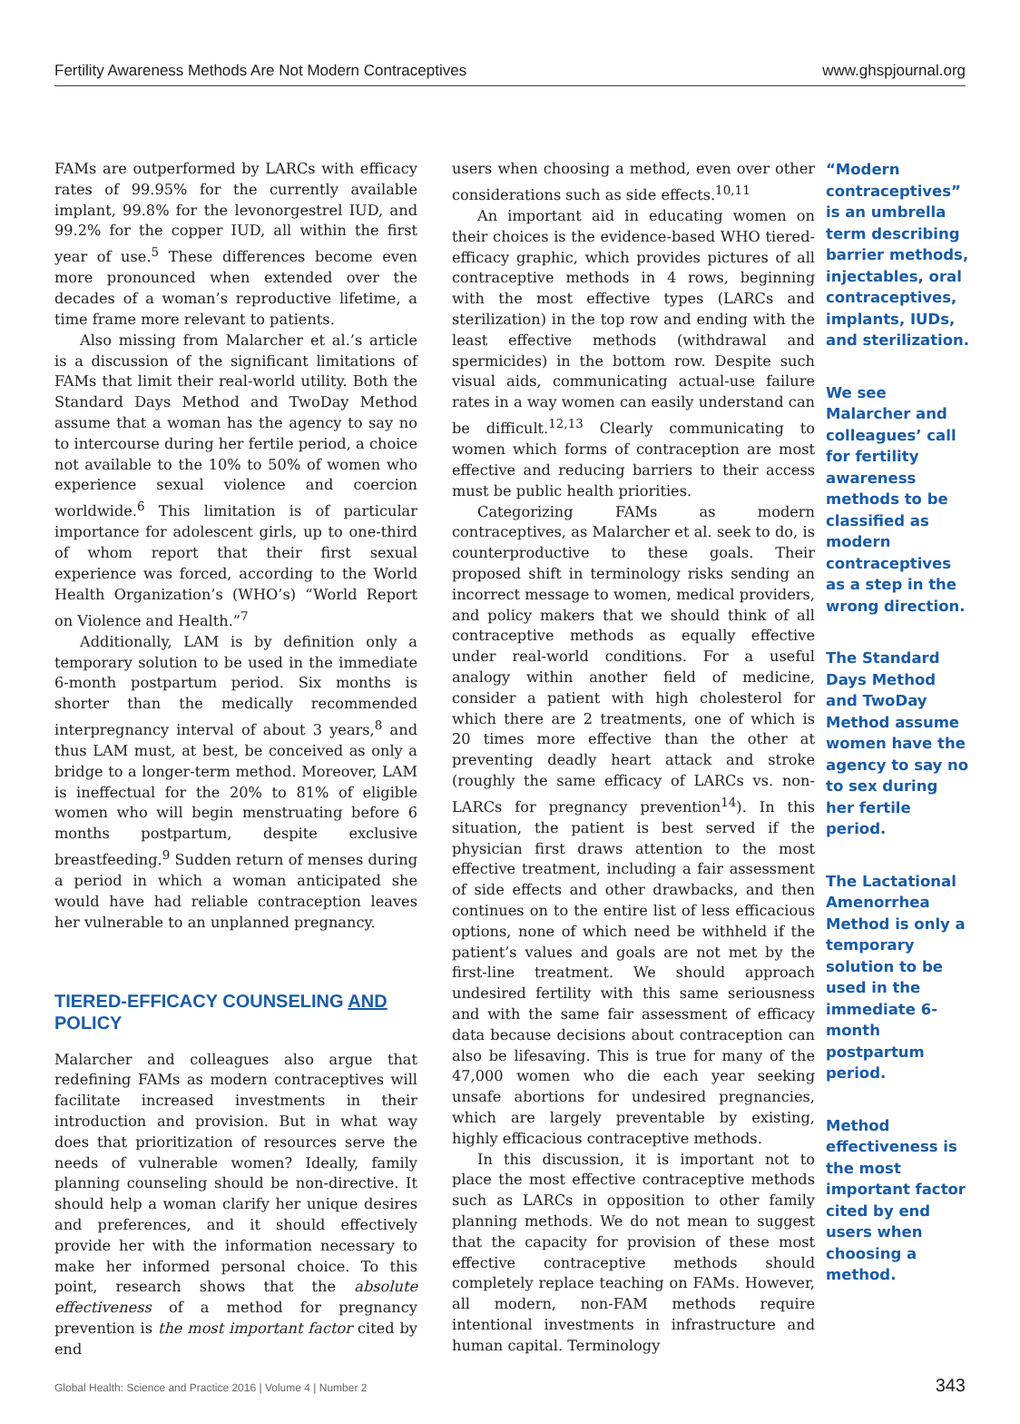Fertility Awareness Methods Are Not Modern Contraceptives www.ghspjournal.org
FAMs are outperformed by LARCs with efficacy rates of 99.95% for the currently available implant, 99.8% for the levonorgestrel IUD, and 99.2% for the copper IUD, all within the first year of use.<sup>5</sup> These differences become even more pronounced when extended over the decades of a woman’s reproductive lifetime, a time frame more relevant to patients.
Also missing from Malarcher et al.’s article is a discussion of the significant limitations of FAMs that limit their real-world utility. Both the Standard Days Method and TwoDay Method assume that a woman has the agency to say no to intercourse during her fertile period, a choice not available to the 10% to 50% of women who experience sexual violence and coercion worldwide.<sup>6</sup> This limitation is of particular importance for adolescent girls, up to one-third of whom report that their first sexual experience was forced, according to the World Health Organization’s (WHO’s) “World Report on Violence and Health.”<sup>7</sup>
Additionally, LAM is by definition only a temporary solution to be used in the immediate 6-month postpartum period. Six months is shorter than the medically recommended interpregnancy interval of about 3 years,<sup>8</sup> and thus LAM must, at best, be conceived as only a bridge to a longer-term method. Moreover, LAM is ineffectual for the 20% to 81% of eligible women who will begin menstruating before 6 months postpartum, despite exclusive breastfeeding.<sup>9</sup> Sudden return of menses during a period in which a woman anticipated she would have had reliable contraception leaves her vulnerable to an unplanned pregnancy.
TIERED-EFFICACY COUNSELING AND POLICY
Malarcher and colleagues also argue that redefining FAMs as modern contraceptives will facilitate increased investments in their introduction and provision. But in what way does that prioritization of resources serve the needs of vulnerable women? Ideally, family planning counseling should be non-directive. It should help a woman clarify her unique desires and preferences, and it should effectively provide her with the information necessary to make her informed personal choice. To this point, research shows that the absolute effectiveness of a method for pregnancy prevention is the most important factor cited by end
users when choosing a method, even over other considerations such as side effects.<sup>10,11</sup>
An important aid in educating women on their choices is the evidence-based WHO tiered-efficacy graphic, which provides pictures of all contraceptive methods in 4 rows, beginning with the most effective types (LARCs and sterilization) in the top row and ending with the least effective methods (withdrawal and spermicides) in the bottom row. Despite such visual aids, communicating actual-use failure rates in a way women can easily understand can be difficult.<sup>12,13</sup> Clearly communicating to women which forms of contraception are most effective and reducing barriers to their access must be public health priorities.
Categorizing FAMs as modern contraceptives, as Malarcher et al. seek to do, is counterproductive to these goals. Their proposed shift in terminology risks sending an incorrect message to women, medical providers, and policy makers that we should think of all contraceptive methods as equally effective under real-world conditions. For a useful analogy within another field of medicine, consider a patient with high cholesterol for which there are 2 treatments, one of which is 20 times more effective than the other at preventing deadly heart attack and stroke (roughly the same efficacy of LARCs vs. non-LARCs for pregnancy prevention<sup>14</sup>). In this situation, the patient is best served if the physician first draws attention to the most effective treatment, including a fair assessment of side effects and other drawbacks, and then continues on to the entire list of less efficacious options, none of which need be withheld if the patient’s values and goals are not met by the first-line treatment. We should approach undesired fertility with this same seriousness and with the same fair assessment of efficacy data because decisions about contraception can also be lifesaving. This is true for many of the 47,000 women who die each year seeking unsafe abortions for undesired pregnancies, which are largely preventable by existing, highly efficacious contraceptive methods.
In this discussion, it is important not to place the most effective contraceptive methods such as LARCs in opposition to other family planning methods. We do not mean to suggest that the capacity for provision of these most effective contraceptive methods should completely replace teaching on FAMs. However, all modern, non-FAM methods require intentional investments in infrastructure and human capital. Terminology
“Modern contraceptives” is an umbrella term describing barrier methods, injectables, oral contraceptives, implants, IUDs, and sterilization.
We see Malarcher and colleagues’ call for fertility awareness methods to be classified as modern contraceptives as a step in the wrong direction.
The Standard Days Method and TwoDay Method assume women have the agency to say no to sex during her fertile period.
The Lactational Amenorrhea Method is only a temporary solution to be used in the immediate 6-month postpartum period.
Method effectiveness is the most important factor cited by end users when choosing a method.
Global Health: Science and Practice 2016 | Volume 4 | Number 2 343